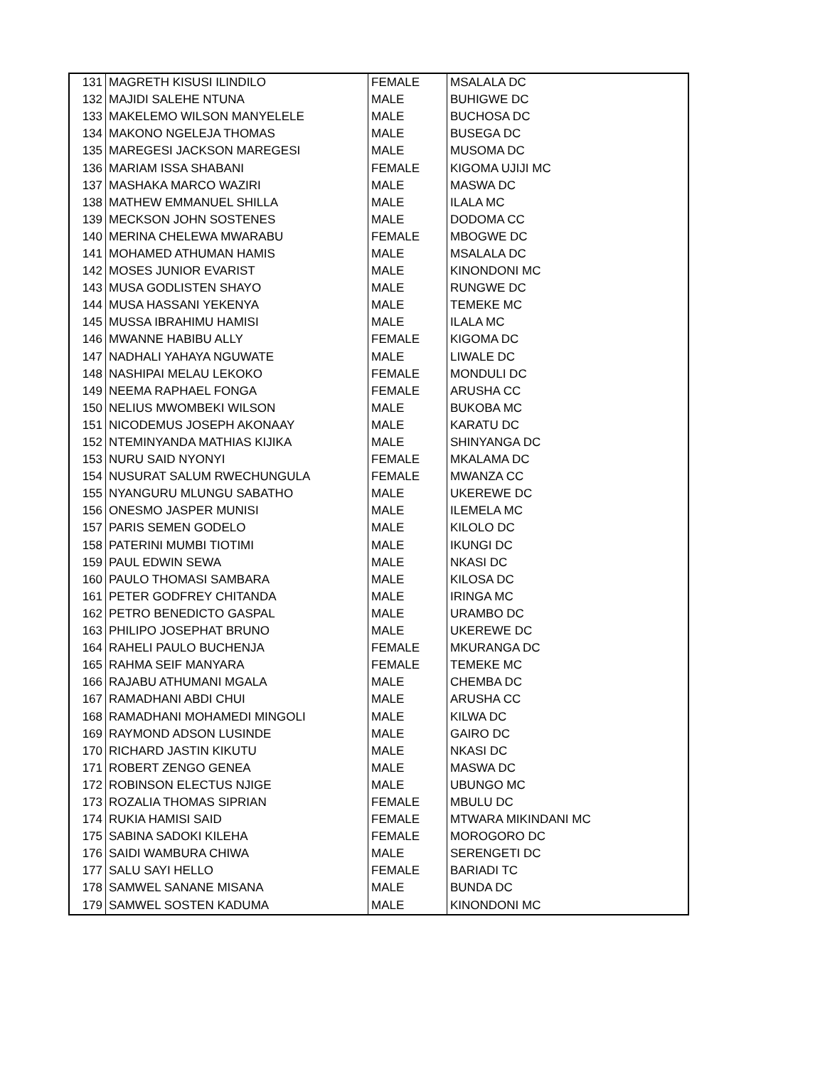| 131 | MAGRETH KISUSI ILINDILO | FEMALE | MSALALA DC |
| 132 | MAJIDI SALEHE NTUNA | MALE | BUHIGWE DC |
| 133 | MAKELEMO WILSON MANYELELE | MALE | BUCHOSA DC |
| 134 | MAKONO NGELEJA THOMAS | MALE | BUSEGA DC |
| 135 | MAREGESI JACKSON MAREGESI | MALE | MUSOMA DC |
| 136 | MARIAM ISSA SHABANI | FEMALE | KIGOMA UJIJI MC |
| 137 | MASHAKA MARCO WAZIRI | MALE | MASWA DC |
| 138 | MATHEW EMMANUEL SHILLA | MALE | ILALA MC |
| 139 | MECKSON JOHN SOSTENES | MALE | DODOMA CC |
| 140 | MERINA CHELEWA MWARABU | FEMALE | MBOGWE DC |
| 141 | MOHAMED ATHUMAN HAMIS | MALE | MSALALA DC |
| 142 | MOSES JUNIOR EVARIST | MALE | KINONDONI MC |
| 143 | MUSA GODLISTEN SHAYO | MALE | RUNGWE DC |
| 144 | MUSA HASSANI YEKENYA | MALE | TEMEKE MC |
| 145 | MUSSA IBRAHIMU HAMISI | MALE | ILALA MC |
| 146 | MWANNE HABIBU ALLY | FEMALE | KIGOMA DC |
| 147 | NADHALI YAHAYA NGUWATE | MALE | LIWALE DC |
| 148 | NASHIPAI MELAU LEKOKO | FEMALE | MONDULI DC |
| 149 | NEEMA RAPHAEL FONGA | FEMALE | ARUSHA CC |
| 150 | NELIUS MWOMBEKI WILSON | MALE | BUKOBA MC |
| 151 | NICODEMUS JOSEPH AKONAAY | MALE | KARATU DC |
| 152 | NTEMINYANDA MATHIAS KIJIKA | MALE | SHINYANGA DC |
| 153 | NURU SAID NYONYI | FEMALE | MKALAMA DC |
| 154 | NUSURAT SALUM RWECHUNGULA | FEMALE | MWANZA CC |
| 155 | NYANGURU MLUNGU SABATHO | MALE | UKEREWE DC |
| 156 | ONESMO JASPER MUNISI | MALE | ILEMELA MC |
| 157 | PARIS SEMEN GODELO | MALE | KILOLO DC |
| 158 | PATERINI MUMBI TIOTIMI | MALE | IKUNGI DC |
| 159 | PAUL EDWIN SEWA | MALE | NKASI DC |
| 160 | PAULO THOMASI SAMBARA | MALE | KILOSA DC |
| 161 | PETER GODFREY CHITANDA | MALE | IRINGA MC |
| 162 | PETRO BENEDICTO GASPAL | MALE | URAMBO DC |
| 163 | PHILIPO JOSEPHAT BRUNO | MALE | UKEREWE DC |
| 164 | RAHELI PAULO BUCHENJA | FEMALE | MKURANGA DC |
| 165 | RAHMA SEIF MANYARA | FEMALE | TEMEKE MC |
| 166 | RAJABU ATHUMANI MGALA | MALE | CHEMBA DC |
| 167 | RAMADHANI ABDI CHUI | MALE | ARUSHA CC |
| 168 | RAMADHANI MOHAMEDI MINGOLI | MALE | KILWA DC |
| 169 | RAYMOND ADSON LUSINDE | MALE | GAIRO DC |
| 170 | RICHARD JASTIN KIKUTU | MALE | NKASI DC |
| 171 | ROBERT ZENGO GENEA | MALE | MASWA DC |
| 172 | ROBINSON ELECTUS NJIGE | MALE | UBUNGO MC |
| 173 | ROZALIA THOMAS SIPRIAN | FEMALE | MBULU DC |
| 174 | RUKIA HAMISI SAID | FEMALE | MTWARA MIKINDANI MC |
| 175 | SABINA SADOKI KILEHA | FEMALE | MOROGORO DC |
| 176 | SAIDI WAMBURA CHIWA | MALE | SERENGETI DC |
| 177 | SALU SAYI HELLO | FEMALE | BARIADI TC |
| 178 | SAMWEL SANANE MISANA | MALE | BUNDA DC |
| 179 | SAMWEL SOSTEN KADUMA | MALE | KINONDONI MC |